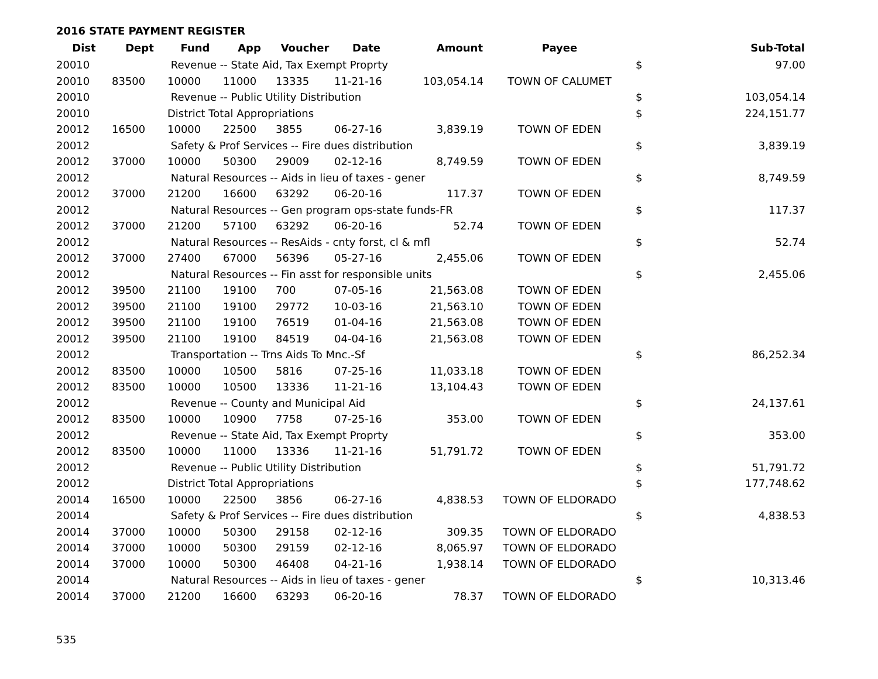2016 STATE PAYMENT REGISTER
| Dist | Dept | Fund | App | Voucher | Date | Amount | Payee | | Sub-Total |
| --- | --- | --- | --- | --- | --- | --- | --- | --- | --- |
| 20010 | | Revenue -- State Aid, Tax Exempt Proprty | | | | | | $ | 97.00 |
| 20010 | 83500 | 10000 | 11000 | 13335 | 11-21-16 | 103,054.14 | TOWN OF CALUMET | | |
| 20010 | | Revenue -- Public Utility Distribution | | | | | | $ | 103,054.14 |
| 20010 | | District Total Appropriations | | | | | | $ | 224,151.77 |
| 20012 | 16500 | 10000 | 22500 | 3855 | 06-27-16 | 3,839.19 | TOWN OF EDEN | | |
| 20012 | | Safety & Prof Services -- Fire dues distribution | | | | | | $ | 3,839.19 |
| 20012 | 37000 | 10000 | 50300 | 29009 | 02-12-16 | 8,749.59 | TOWN OF EDEN | | |
| 20012 | | Natural Resources -- Aids in lieu of taxes - gener | | | | | | $ | 8,749.59 |
| 20012 | 37000 | 21200 | 16600 | 63292 | 06-20-16 | 117.37 | TOWN OF EDEN | | |
| 20012 | | Natural Resources -- Gen program ops-state funds-FR | | | | | | $ | 117.37 |
| 20012 | 37000 | 21200 | 57100 | 63292 | 06-20-16 | 52.74 | TOWN OF EDEN | | |
| 20012 | | Natural Resources -- ResAids - cnty forst, cl & mfl | | | | | | $ | 52.74 |
| 20012 | 37000 | 27400 | 67000 | 56396 | 05-27-16 | 2,455.06 | TOWN OF EDEN | | |
| 20012 | | Natural Resources -- Fin asst for responsible units | | | | | | $ | 2,455.06 |
| 20012 | 39500 | 21100 | 19100 | 700 | 07-05-16 | 21,563.08 | TOWN OF EDEN | | |
| 20012 | 39500 | 21100 | 19100 | 29772 | 10-03-16 | 21,563.10 | TOWN OF EDEN | | |
| 20012 | 39500 | 21100 | 19100 | 76519 | 01-04-16 | 21,563.08 | TOWN OF EDEN | | |
| 20012 | 39500 | 21100 | 19100 | 84519 | 04-04-16 | 21,563.08 | TOWN OF EDEN | | |
| 20012 | | Transportation -- Trns Aids To Mnc.-Sf | | | | | | $ | 86,252.34 |
| 20012 | 83500 | 10000 | 10500 | 5816 | 07-25-16 | 11,033.18 | TOWN OF EDEN | | |
| 20012 | 83500 | 10000 | 10500 | 13336 | 11-21-16 | 13,104.43 | TOWN OF EDEN | | |
| 20012 | | Revenue -- County and Municipal Aid | | | | | | $ | 24,137.61 |
| 20012 | 83500 | 10000 | 10900 | 7758 | 07-25-16 | 353.00 | TOWN OF EDEN | | |
| 20012 | | Revenue -- State Aid, Tax Exempt Proprty | | | | | | $ | 353.00 |
| 20012 | 83500 | 10000 | 11000 | 13336 | 11-21-16 | 51,791.72 | TOWN OF EDEN | | |
| 20012 | | Revenue -- Public Utility Distribution | | | | | | $ | 51,791.72 |
| 20012 | | District Total Appropriations | | | | | | $ | 177,748.62 |
| 20014 | 16500 | 10000 | 22500 | 3856 | 06-27-16 | 4,838.53 | TOWN OF ELDORADO | | |
| 20014 | | Safety & Prof Services -- Fire dues distribution | | | | | | $ | 4,838.53 |
| 20014 | 37000 | 10000 | 50300 | 29158 | 02-12-16 | 309.35 | TOWN OF ELDORADO | | |
| 20014 | 37000 | 10000 | 50300 | 29159 | 02-12-16 | 8,065.97 | TOWN OF ELDORADO | | |
| 20014 | 37000 | 10000 | 50300 | 46408 | 04-21-16 | 1,938.14 | TOWN OF ELDORADO | | |
| 20014 | | Natural Resources -- Aids in lieu of taxes - gener | | | | | | $ | 10,313.46 |
| 20014 | 37000 | 21200 | 16600 | 63293 | 06-20-16 | 78.37 | TOWN OF ELDORADO | | |
535